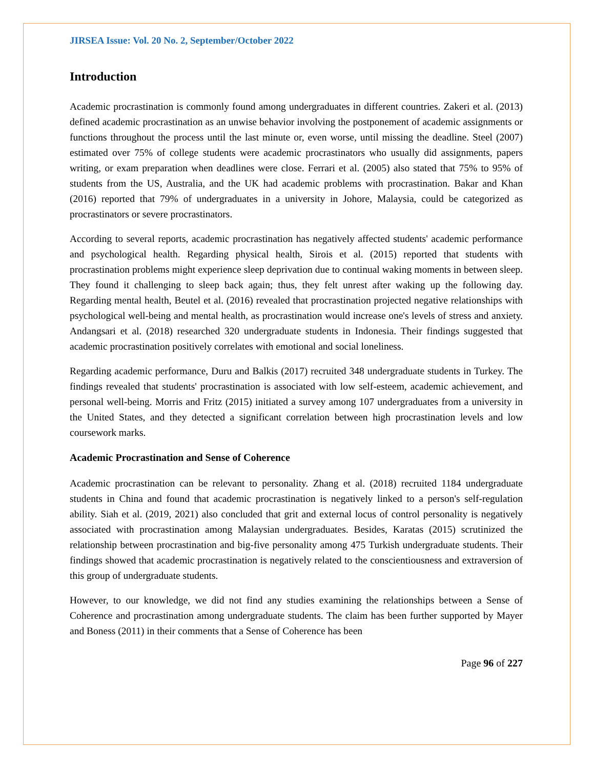JIRSEA Issue: Vol. 20 No. 2, September/October 2022
Introduction
Academic procrastination is commonly found among undergraduates in different countries. Zakeri et al. (2013) defined academic procrastination as an unwise behavior involving the postponement of academic assignments or functions throughout the process until the last minute or, even worse, until missing the deadline. Steel (2007) estimated over 75% of college students were academic procrastinators who usually did assignments, papers writing, or exam preparation when deadlines were close. Ferrari et al. (2005) also stated that 75% to 95% of students from the US, Australia, and the UK had academic problems with procrastination. Bakar and Khan (2016) reported that 79% of undergraduates in a university in Johore, Malaysia, could be categorized as procrastinators or severe procrastinators.
According to several reports, academic procrastination has negatively affected students' academic performance and psychological health. Regarding physical health, Sirois et al. (2015) reported that students with procrastination problems might experience sleep deprivation due to continual waking moments in between sleep. They found it challenging to sleep back again; thus, they felt unrest after waking up the following day. Regarding mental health, Beutel et al. (2016) revealed that procrastination projected negative relationships with psychological well-being and mental health, as procrastination would increase one's levels of stress and anxiety. Andangsari et al. (2018) researched 320 undergraduate students in Indonesia. Their findings suggested that academic procrastination positively correlates with emotional and social loneliness.
Regarding academic performance, Duru and Balkis (2017) recruited 348 undergraduate students in Turkey. The findings revealed that students' procrastination is associated with low self-esteem, academic achievement, and personal well-being. Morris and Fritz (2015) initiated a survey among 107 undergraduates from a university in the United States, and they detected a significant correlation between high procrastination levels and low coursework marks.
Academic Procrastination and Sense of Coherence
Academic procrastination can be relevant to personality. Zhang et al. (2018) recruited 1184 undergraduate students in China and found that academic procrastination is negatively linked to a person's self-regulation ability. Siah et al. (2019, 2021) also concluded that grit and external locus of control personality is negatively associated with procrastination among Malaysian undergraduates. Besides, Karatas (2015) scrutinized the relationship between procrastination and big-five personality among 475 Turkish undergraduate students. Their findings showed that academic procrastination is negatively related to the conscientiousness and extraversion of this group of undergraduate students.
However, to our knowledge, we did not find any studies examining the relationships between a Sense of Coherence and procrastination among undergraduate students. The claim has been further supported by Mayer and Boness (2011) in their comments that a Sense of Coherence has been
Page 96 of 227